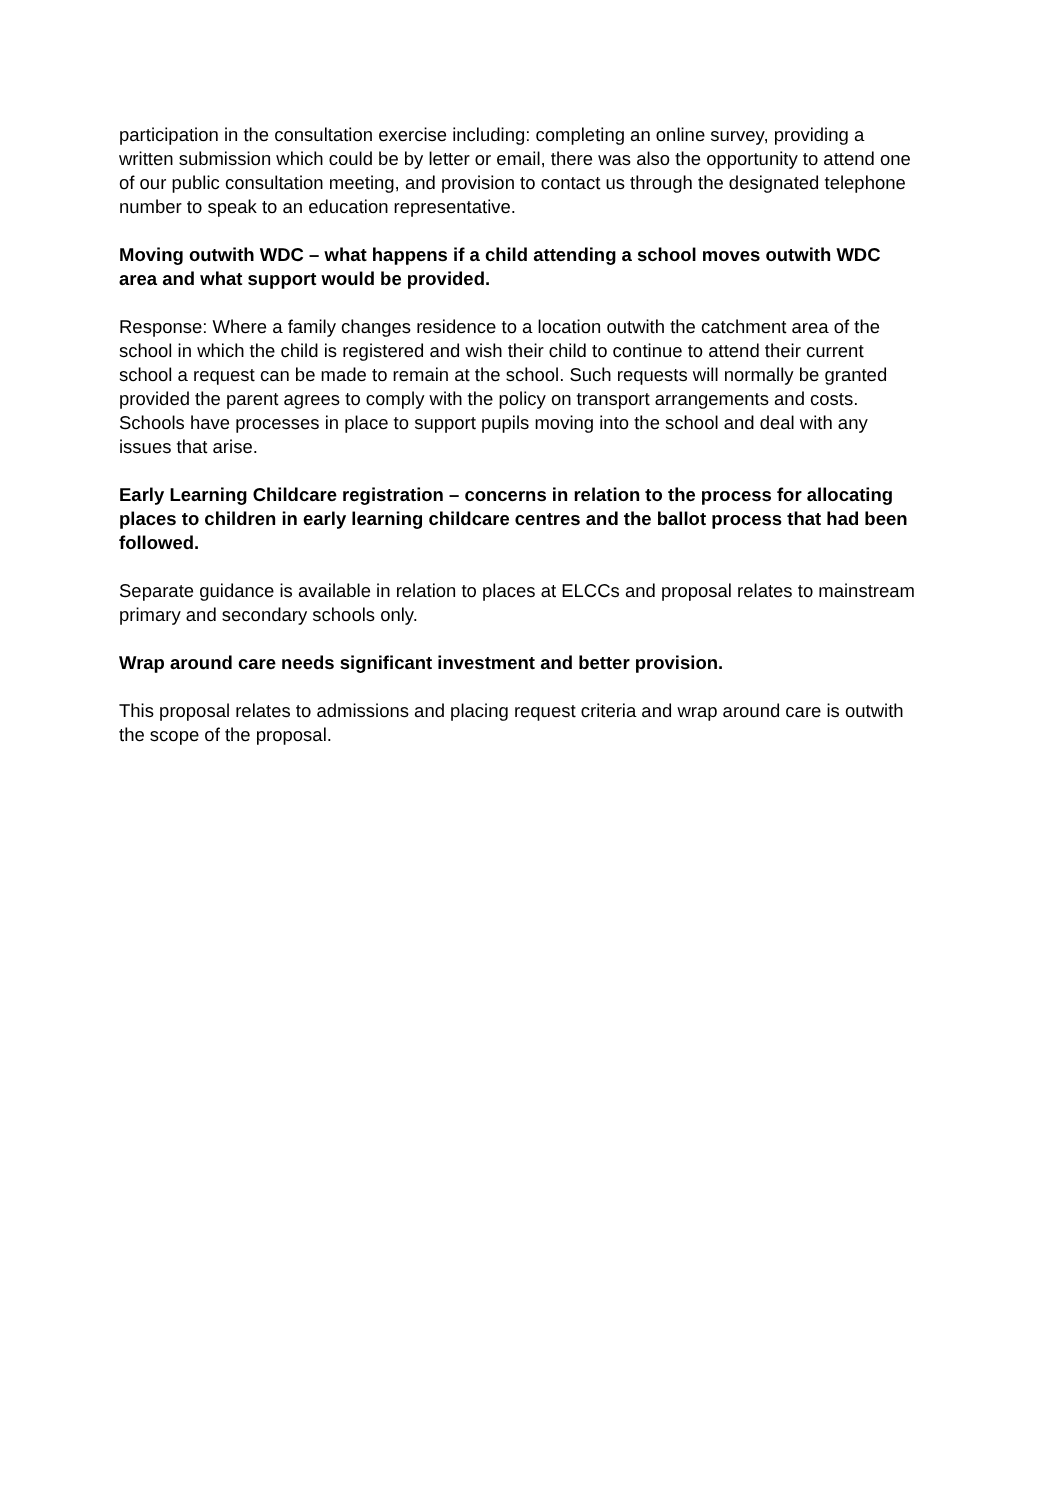participation in the consultation exercise including: completing an online survey, providing a written submission which could be by letter or email, there was also the opportunity to attend one of our public consultation meeting, and provision to contact us through the designated telephone number to speak to an education representative.
Moving outwith WDC – what happens if a child attending a school moves outwith WDC area and what support would be provided.
Response: Where a family changes residence to a location outwith the catchment area of the school in which the child is registered and wish their child to continue to attend their current school a request can be made to remain at the school. Such requests will normally be granted provided the parent agrees to comply with the policy on transport arrangements and costs. Schools have processes in place to support pupils moving into the school and deal with any issues that arise.
Early Learning Childcare registration – concerns in relation to the process for allocating places to children in early learning childcare centres and the ballot process that had been followed.
Separate guidance is available in relation to places at ELCCs and proposal relates to mainstream primary and secondary schools only.
Wrap around care needs significant investment and better provision.
This proposal relates to admissions and placing request criteria and wrap around care is outwith the scope of the proposal.